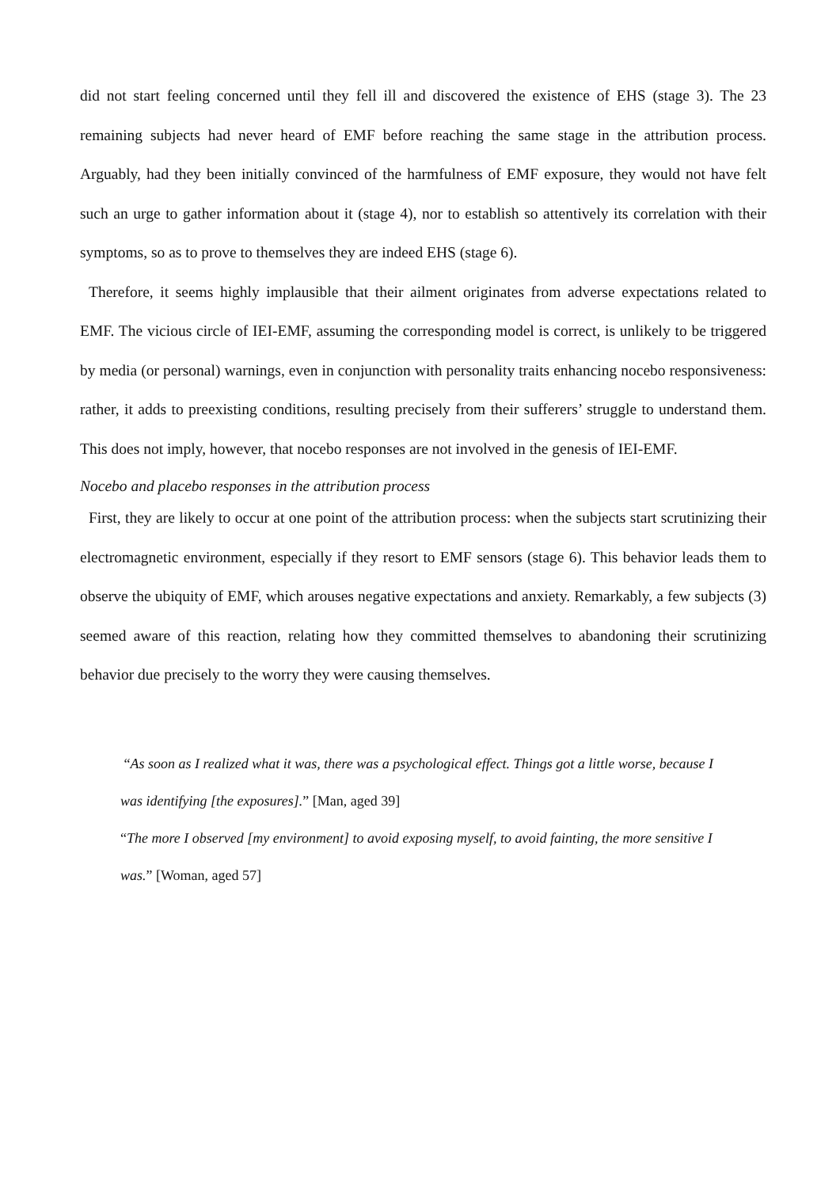did not start feeling concerned until they fell ill and discovered the existence of EHS (stage 3). The 23 remaining subjects had never heard of EMF before reaching the same stage in the attribution process. Arguably, had they been initially convinced of the harmfulness of EMF exposure, they would not have felt such an urge to gather information about it (stage 4), nor to establish so attentively its correlation with their symptoms, so as to prove to themselves they are indeed EHS (stage 6).
Therefore, it seems highly implausible that their ailment originates from adverse expectations related to EMF. The vicious circle of IEI-EMF, assuming the corresponding model is correct, is unlikely to be triggered by media (or personal) warnings, even in conjunction with personality traits enhancing nocebo responsiveness: rather, it adds to preexisting conditions, resulting precisely from their sufferers’ struggle to understand them. This does not imply, however, that nocebo responses are not involved in the genesis of IEI-EMF.
Nocebo and placebo responses in the attribution process
First, they are likely to occur at one point of the attribution process: when the subjects start scrutinizing their electromagnetic environment, especially if they resort to EMF sensors (stage 6). This behavior leads them to observe the ubiquity of EMF, which arouses negative expectations and anxiety. Remarkably, a few subjects (3) seemed aware of this reaction, relating how they committed themselves to abandoning their scrutinizing behavior due precisely to the worry they were causing themselves.
“As soon as I realized what it was, there was a psychological effect. Things got a little worse, because I was identifying [the exposures].” [Man, aged 39]
“The more I observed [my environment] to avoid exposing myself, to avoid fainting, the more sensitive I was.” [Woman, aged 57]